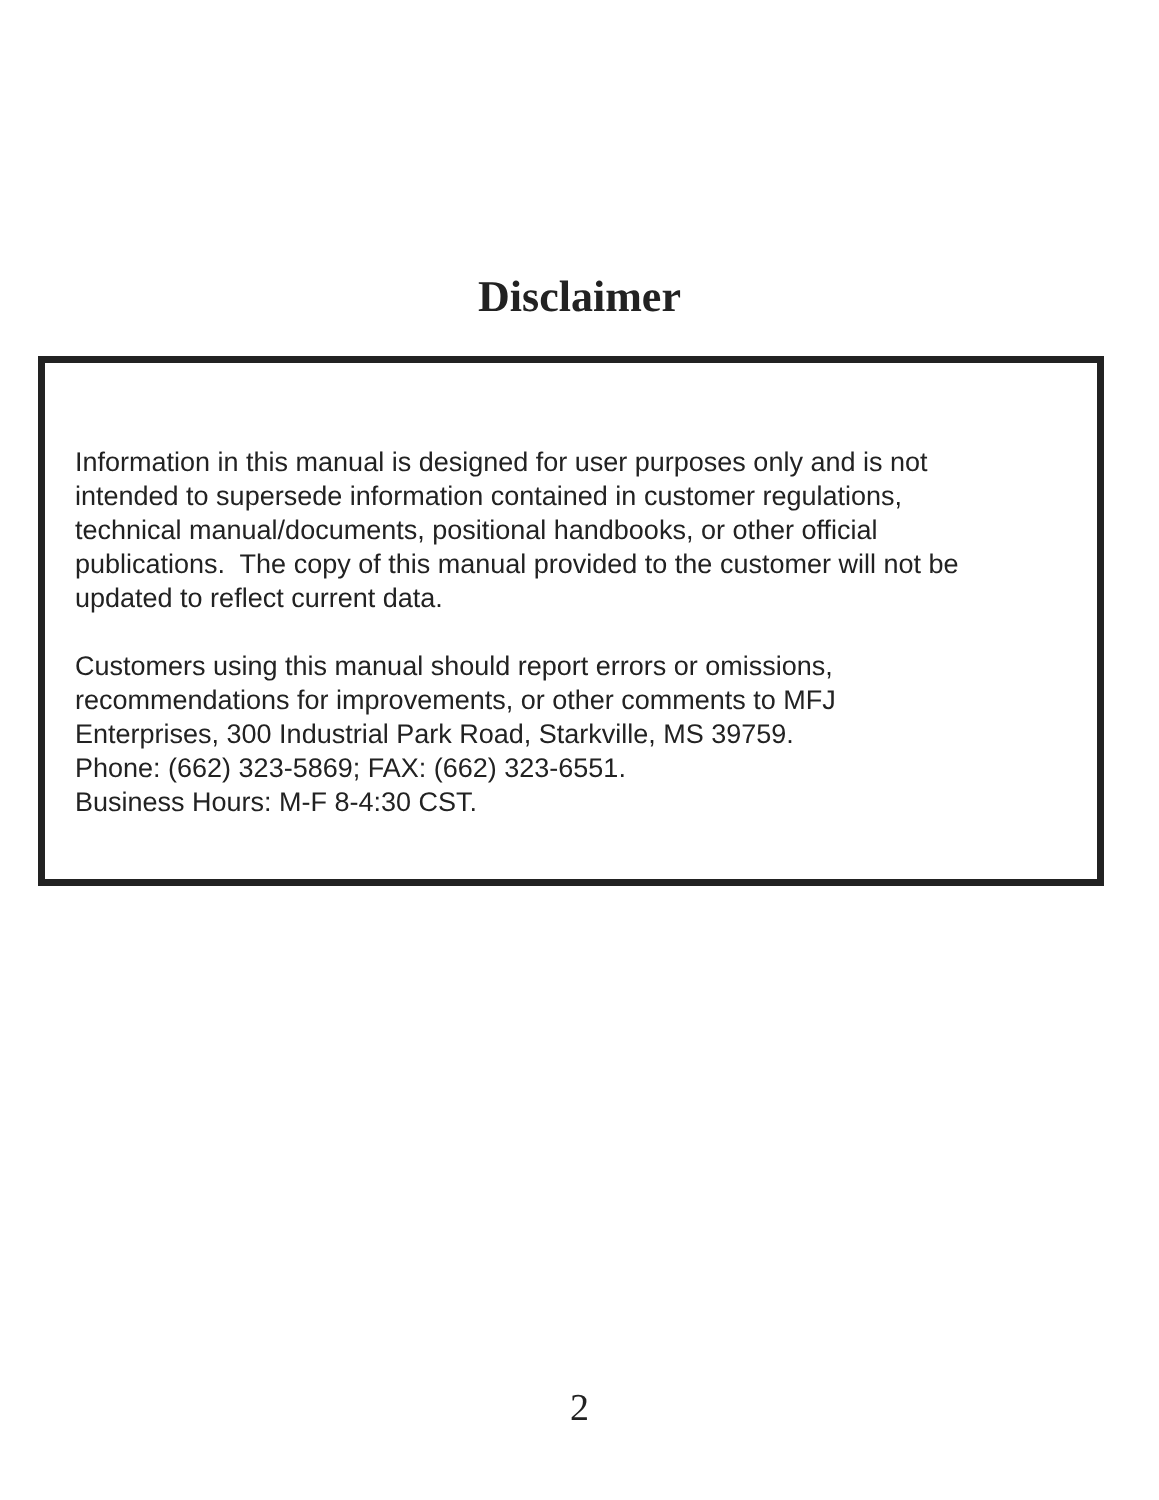Disclaimer
Information in this manual is designed for user purposes only and is not
intended to supersede information contained in customer regulations,
technical manual/documents, positional handbooks, or other official
publications. The copy of this manual provided to the customer will not be
updated to reflect current data.
Customers using this manual should report errors or omissions,
recommendations for improvements, or other comments to MFJ
Enterprises, 300 Industrial Park Road, Starkville, MS 39759.
Phone: (662) 323-5869; FAX: (662) 323-6551.
Business Hours: M-F 8-4:30 CST.
2